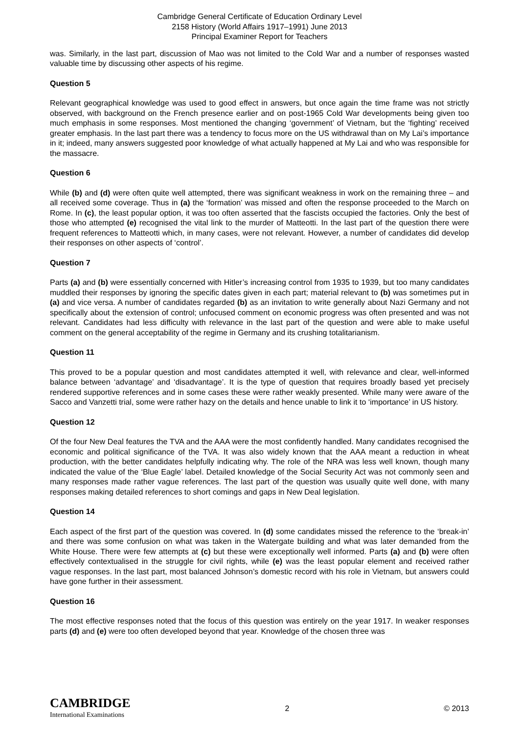Cambridge General Certificate of Education Ordinary Level
2158 History (World Affairs 1917–1991) June 2013
Principal Examiner Report for Teachers
was. Similarly, in the last part, discussion of Mao was not limited to the Cold War and a number of responses wasted valuable time by discussing other aspects of his regime.
Question 5
Relevant geographical knowledge was used to good effect in answers, but once again the time frame was not strictly observed, with background on the French presence earlier and on post-1965 Cold War developments being given too much emphasis in some responses. Most mentioned the changing ‘government’ of Vietnam, but the ‘fighting’ received greater emphasis. In the last part there was a tendency to focus more on the US withdrawal than on My Lai’s importance in it; indeed, many answers suggested poor knowledge of what actually happened at My Lai and who was responsible for the massacre.
Question 6
While (b) and (d) were often quite well attempted, there was significant weakness in work on the remaining three – and all received some coverage. Thus in (a) the ‘formation’ was missed and often the response proceeded to the March on Rome. In (c), the least popular option, it was too often asserted that the fascists occupied the factories. Only the best of those who attempted (e) recognised the vital link to the murder of Matteotti. In the last part of the question there were frequent references to Matteotti which, in many cases, were not relevant. However, a number of candidates did develop their responses on other aspects of ‘control’.
Question 7
Parts (a) and (b) were essentially concerned with Hitler’s increasing control from 1935 to 1939, but too many candidates muddled their responses by ignoring the specific dates given in each part; material relevant to (b) was sometimes put in (a) and vice versa. A number of candidates regarded (b) as an invitation to write generally about Nazi Germany and not specifically about the extension of control; unfocused comment on economic progress was often presented and was not relevant. Candidates had less difficulty with relevance in the last part of the question and were able to make useful comment on the general acceptability of the regime in Germany and its crushing totalitarianism.
Question 11
This proved to be a popular question and most candidates attempted it well, with relevance and clear, well-informed balance between ‘advantage’ and ‘disadvantage’. It is the type of question that requires broadly based yet precisely rendered supportive references and in some cases these were rather weakly presented. While many were aware of the Sacco and Vanzetti trial, some were rather hazy on the details and hence unable to link it to ‘importance’ in US history.
Question 12
Of the four New Deal features the TVA and the AAA were the most confidently handled. Many candidates recognised the economic and political significance of the TVA. It was also widely known that the AAA meant a reduction in wheat production, with the better candidates helpfully indicating why. The role of the NRA was less well known, though many indicated the value of the ‘Blue Eagle’ label. Detailed knowledge of the Social Security Act was not commonly seen and many responses made rather vague references. The last part of the question was usually quite well done, with many responses making detailed references to short comings and gaps in New Deal legislation.
Question 14
Each aspect of the first part of the question was covered. In (d) some candidates missed the reference to the ‘break-in’ and there was some confusion on what was taken in the Watergate building and what was later demanded from the White House. There were few attempts at (c) but these were exceptionally well informed. Parts (a) and (b) were often effectively contextualised in the struggle for civil rights, while (e) was the least popular element and received rather vague responses. In the last part, most balanced Johnson’s domestic record with his role in Vietnam, but answers could have gone further in their assessment.
Question 16
The most effective responses noted that the focus of this question was entirely on the year 1917. In weaker responses parts (d) and (e) were too often developed beyond that year. Knowledge of the chosen three was
CAMBRIDGE
International Examinations
2 © 2013